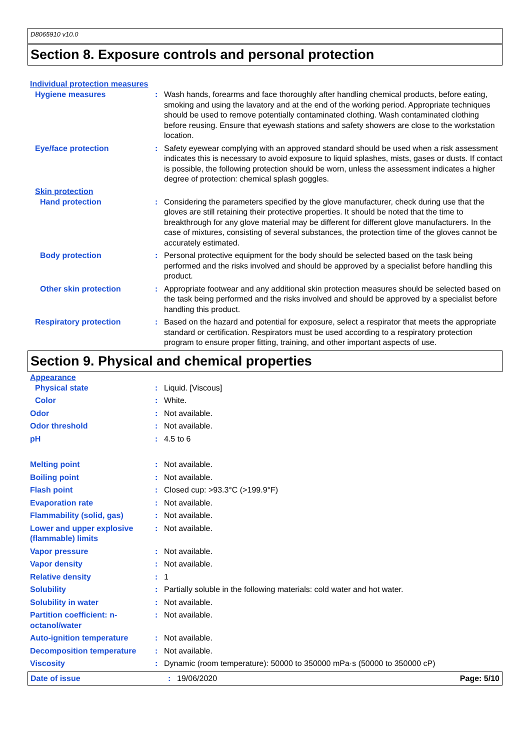D8065910 v10.0
Section 8. Exposure controls and personal protection
Individual protection measures
Hygiene measures : Wash hands, forearms and face thoroughly after handling chemical products, before eating, smoking and using the lavatory and at the end of the working period. Appropriate techniques should be used to remove potentially contaminated clothing. Wash contaminated clothing before reusing. Ensure that eyewash stations and safety showers are close to the workstation location.
Eye/face protection : Safety eyewear complying with an approved standard should be used when a risk assessment indicates this is necessary to avoid exposure to liquid splashes, mists, gases or dusts. If contact is possible, the following protection should be worn, unless the assessment indicates a higher degree of protection: chemical splash goggles.
Skin protection
Hand protection : Considering the parameters specified by the glove manufacturer, check during use that the gloves are still retaining their protective properties. It should be noted that the time to breakthrough for any glove material may be different for different glove manufacturers. In the case of mixtures, consisting of several substances, the protection time of the gloves cannot be accurately estimated.
Body protection : Personal protective equipment for the body should be selected based on the task being performed and the risks involved and should be approved by a specialist before handling this product.
Other skin protection : Appropriate footwear and any additional skin protection measures should be selected based on the task being performed and the risks involved and should be approved by a specialist before handling this product.
Respiratory protection : Based on the hazard and potential for exposure, select a respirator that meets the appropriate standard or certification. Respirators must be used according to a respiratory protection program to ensure proper fitting, training, and other important aspects of use.
Section 9. Physical and chemical properties
Appearance
Physical state : Liquid. [Viscous]
Color : White.
Odor : Not available.
Odor threshold : Not available.
pH : 4.5 to 6
Melting point : Not available.
Boiling point : Not available.
Flash point : Closed cup: >93.3°C (>199.9°F)
Evaporation rate : Not available.
Flammability (solid, gas) : Not available.
Lower and upper explosive (flammable) limits
: Not available.
Vapor pressure : Not available.
Vapor density : Not available.
Relative density : 1
Solubility : Partially soluble in the following materials: cold water and hot water.
Solubility in water : Not available.
Partition coefficient: n-octanol/water
: Not available.
Auto-ignition temperature : Not available.
Decomposition temperature : Not available.
Viscosity : Dynamic (room temperature): 50000 to 350000 mPa·s (50000 to 350000 cP)
Date of issue : 19/06/2020 Page: 5/10